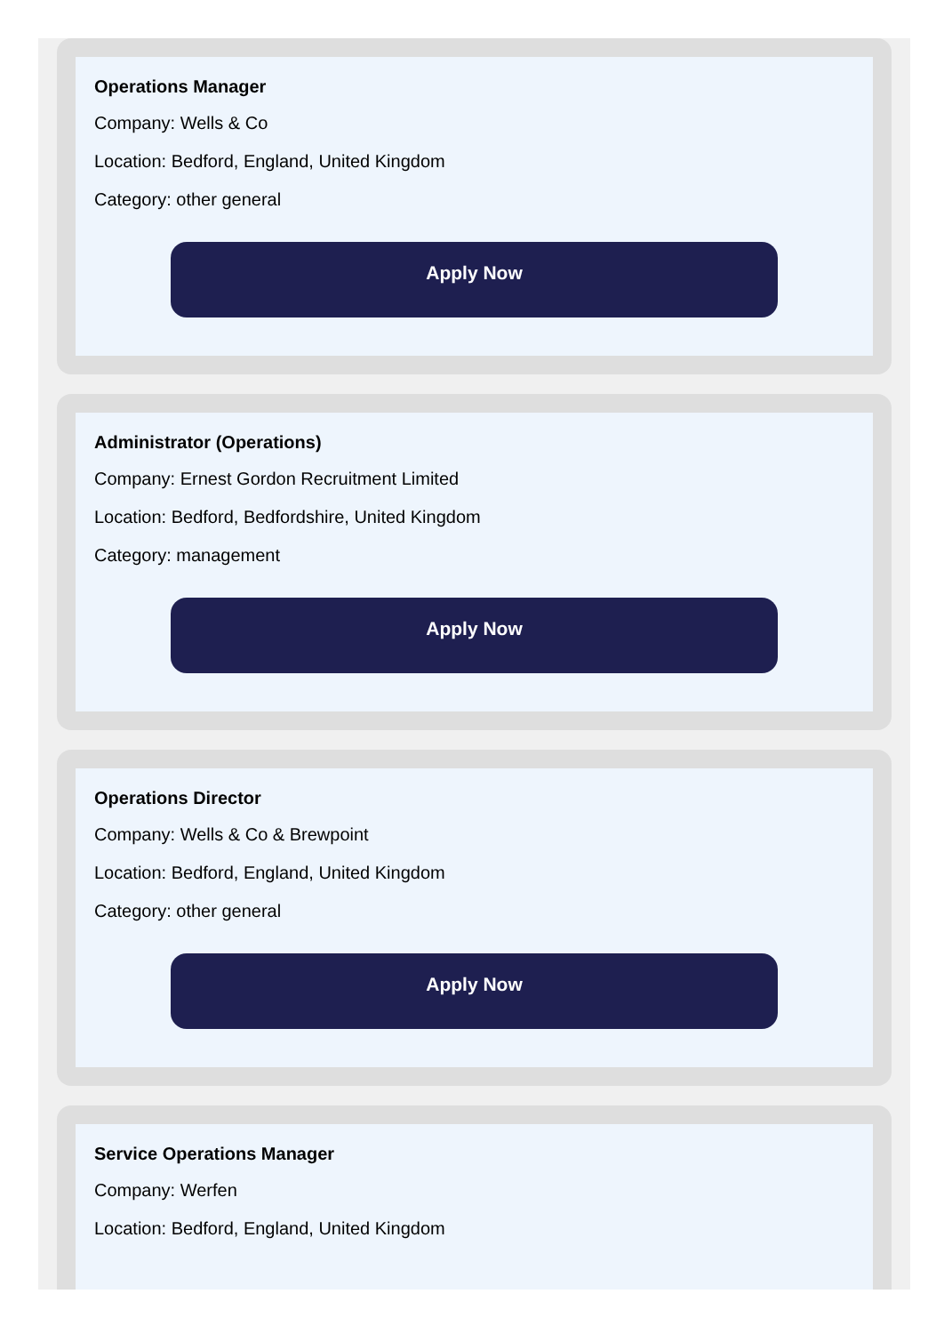Operations Manager
Company: Wells & Co
Location: Bedford, England, United Kingdom
Category: other general
Apply Now
Administrator (Operations)
Company: Ernest Gordon Recruitment Limited
Location: Bedford, Bedfordshire, United Kingdom
Category: management
Apply Now
Operations Director
Company: Wells & Co & Brewpoint
Location: Bedford, England, United Kingdom
Category: other general
Apply Now
Service Operations Manager
Company: Werfen
Location: Bedford, England, United Kingdom